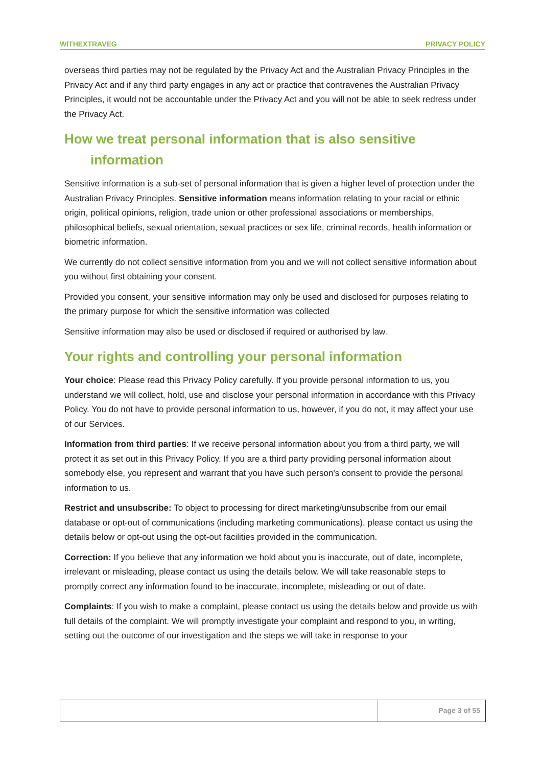WITHEXTRAVEG PRIVACY POLICY
overseas third parties may not be regulated by the Privacy Act and the Australian Privacy Principles in the Privacy Act and if any third party engages in any act or practice that contravenes the Australian Privacy Principles, it would not be accountable under the Privacy Act and you will not be able to seek redress under the Privacy Act.
How we treat personal information that is also sensitive
information
Sensitive information is a sub-set of personal information that is given a higher level of protection under the Australian Privacy Principles. Sensitive information means information relating to your racial or ethnic origin, political opinions, religion, trade union or other professional associations or memberships, philosophical beliefs, sexual orientation, sexual practices or sex life, criminal records, health information or biometric information.
We currently do not collect sensitive information from you and we will not collect sensitive information about you without first obtaining your consent.
Provided you consent, your sensitive information may only be used and disclosed for purposes relating to the primary purpose for which the sensitive information was collected
Sensitive information may also be used or disclosed if required or authorised by law.
Your rights and controlling your personal information
Your choice: Please read this Privacy Policy carefully. If you provide personal information to us, you understand we will collect, hold, use and disclose your personal information in accordance with this Privacy Policy. You do not have to provide personal information to us, however, if you do not, it may affect your use of our Services.
Information from third parties: If we receive personal information about you from a third party, we will protect it as set out in this Privacy Policy. If you are a third party providing personal information about somebody else, you represent and warrant that you have such person’s consent to provide the personal information to us.
Restrict and unsubscribe: To object to processing for direct marketing/unsubscribe from our email database or opt-out of communications (including marketing communications), please contact us using the details below or opt-out using the opt-out facilities provided in the communication.
Correction: If you believe that any information we hold about you is inaccurate, out of date, incomplete, irrelevant or misleading, please contact us using the details below. We will take reasonable steps to promptly correct any information found to be inaccurate, incomplete, misleading or out of date.
Complaints: If you wish to make a complaint, please contact us using the details below and provide us with full details of the complaint. We will promptly investigate your complaint and respond to you, in writing, setting out the outcome of our investigation and the steps we will take in response to your
Page 3 of 55